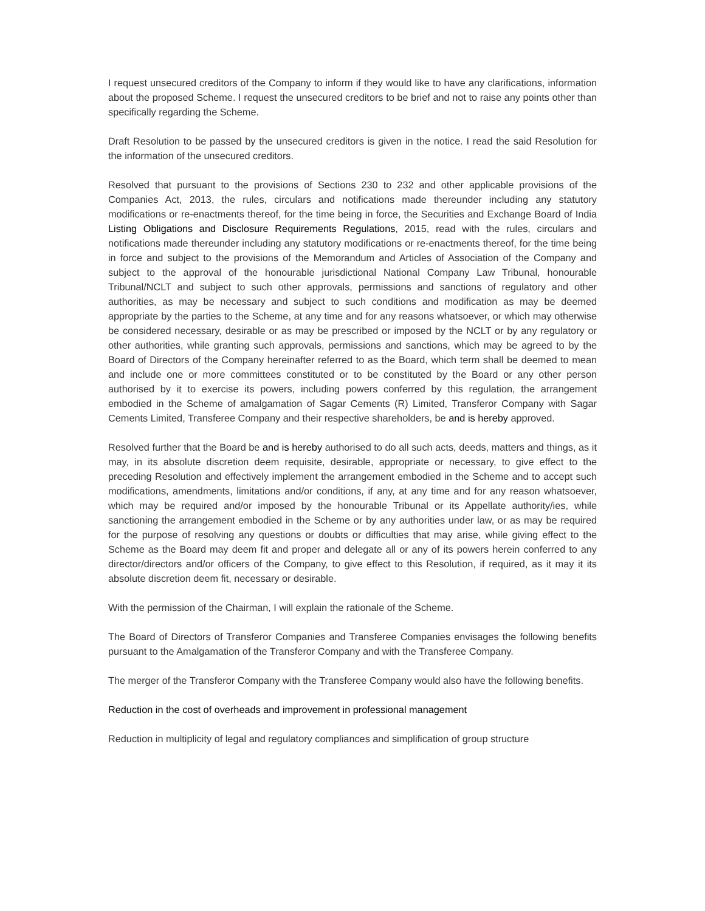I request unsecured creditors of the Company to inform if they would like to have any clarifications, information about the proposed Scheme. I request the unsecured creditors to be brief and not to raise any points other than specifically regarding the Scheme.
Draft Resolution to be passed by the unsecured creditors is given in the notice. I read the said Resolution for the information of the unsecured creditors.
Resolved that pursuant to the provisions of Sections 230 to 232 and other applicable provisions of the Companies Act, 2013, the rules, circulars and notifications made thereunder including any statutory modifications or re-enactments thereof, for the time being in force, the Securities and Exchange Board of India Listing Obligations and Disclosure Requirements Regulations, 2015, read with the rules, circulars and notifications made thereunder including any statutory modifications or re-enactments thereof, for the time being in force and subject to the provisions of the Memorandum and Articles of Association of the Company and subject to the approval of the honourable jurisdictional National Company Law Tribunal, honourable Tribunal/NCLT and subject to such other approvals, permissions and sanctions of regulatory and other authorities, as may be necessary and subject to such conditions and modification as may be deemed appropriate by the parties to the Scheme, at any time and for any reasons whatsoever, or which may otherwise be considered necessary, desirable or as may be prescribed or imposed by the NCLT or by any regulatory or other authorities, while granting such approvals, permissions and sanctions, which may be agreed to by the Board of Directors of the Company hereinafter referred to as the Board, which term shall be deemed to mean and include one or more committees constituted or to be constituted by the Board or any other person authorised by it to exercise its powers, including powers conferred by this regulation, the arrangement embodied in the Scheme of amalgamation of Sagar Cements (R) Limited, Transferor Company with Sagar Cements Limited, Transferee Company and their respective shareholders, be and is hereby approved.
Resolved further that the Board be and is hereby authorised to do all such acts, deeds, matters and things, as it may, in its absolute discretion deem requisite, desirable, appropriate or necessary, to give effect to the preceding Resolution and effectively implement the arrangement embodied in the Scheme and to accept such modifications, amendments, limitations and/or conditions, if any, at any time and for any reason whatsoever, which may be required and/or imposed by the honourable Tribunal or its Appellate authority/ies, while sanctioning the arrangement embodied in the Scheme or by any authorities under law, or as may be required for the purpose of resolving any questions or doubts or difficulties that may arise, while giving effect to the Scheme as the Board may deem fit and proper and delegate all or any of its powers herein conferred to any director/directors and/or officers of the Company, to give effect to this Resolution, if required, as it may it its absolute discretion deem fit, necessary or desirable.
With the permission of the Chairman, I will explain the rationale of the Scheme.
The Board of Directors of Transferor Companies and Transferee Companies envisages the following benefits pursuant to the Amalgamation of the Transferor Company and with the Transferee Company.
The merger of the Transferor Company with the Transferee Company would also have the following benefits.
Reduction in the cost of overheads and improvement in professional management
Reduction in multiplicity of legal and regulatory compliances and simplification of group structure